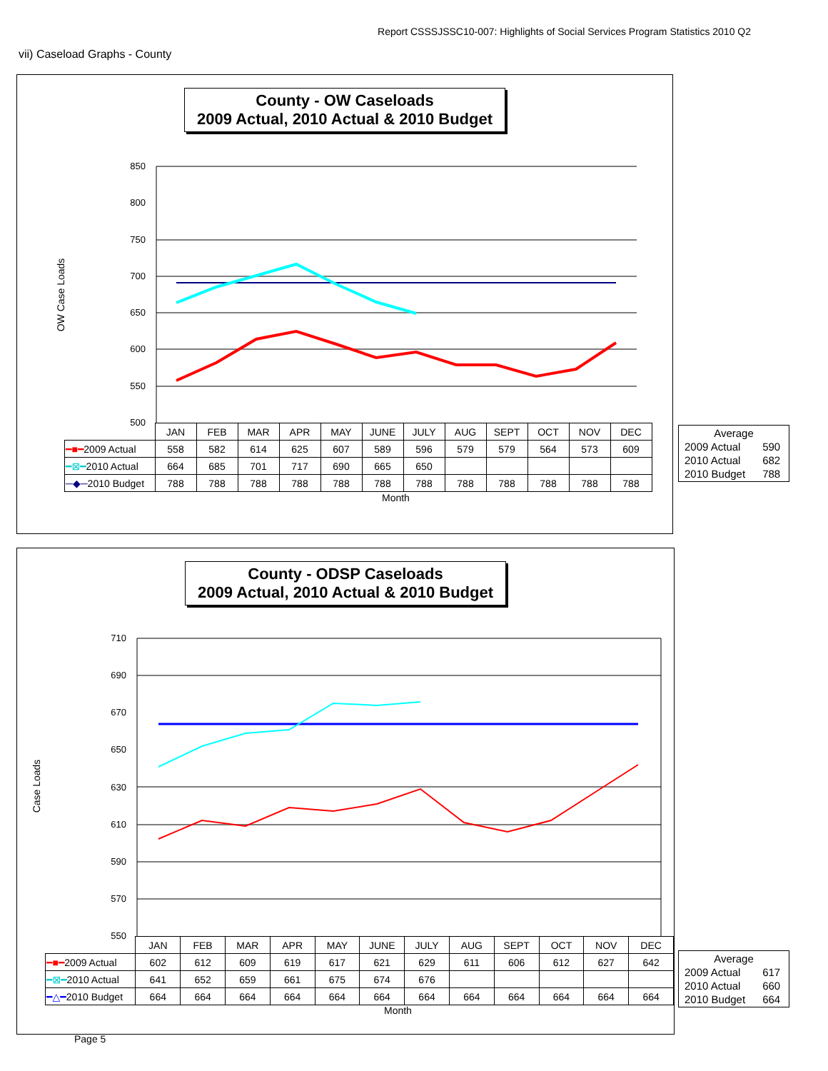Report CSSSJSSC10-007: Highlights of Social Services Program Statistics 2010 Q2
vii) Caseload Graphs - County
County - OW Caseloads
2009 Actual, 2010 Actual & 2010 Budget
OW Case Loads
850
800
750
700
650
600
550
500
| | JAN | FEB | MAR | APR | MAY | JUNE | JULY | AUG | SEPT | OCT | NOV | DEC |
| ━■━ 2009 Actual | 558 | 582 | 614 | 625 | 607 | 589 | 596 | 579 | 579 | 564 | 573 | 609 |
| ━⊠━ 2010 Actual | 664 | 685 | 701 | 717 | 690 | 665 | 650 | | | | | |
| ─◆─ 2010 Budget | 788 | 788 | 788 | 788 | 788 | 788 | 788 | 788 | 788 | 788 | 788 | 788 |
Month
| Average | |
| 2009 Actual | 590 |
| 2010 Actual | 682 |
| 2010 Budget | 788 |
County - ODSP Caseloads
2009 Actual, 2010 Actual & 2010 Budget
Case Loads
710
690
670
650
630
610
590
570
550
| | JAN | FEB | MAR | APR | MAY | JUNE | JULY | AUG | SEPT | OCT | NOV | DEC |
| ━■━ 2009 Actual | 602 | 612 | 609 | 619 | 617 | 621 | 629 | 611 | 606 | 612 | 627 | 642 |
| ━⊠━ 2010 Actual | 641 | 652 | 659 | 661 | 675 | 674 | 676 | | | | | |
| ━△━ 2010 Budget | 664 | 664 | 664 | 664 | 664 | 664 | 664 | 664 | 664 | 664 | 664 | 664 |
Month
| Average | |
| 2009 Actual | 617 |
| 2010 Actual | 660 |
| 2010 Budget | 664 |
Page 5